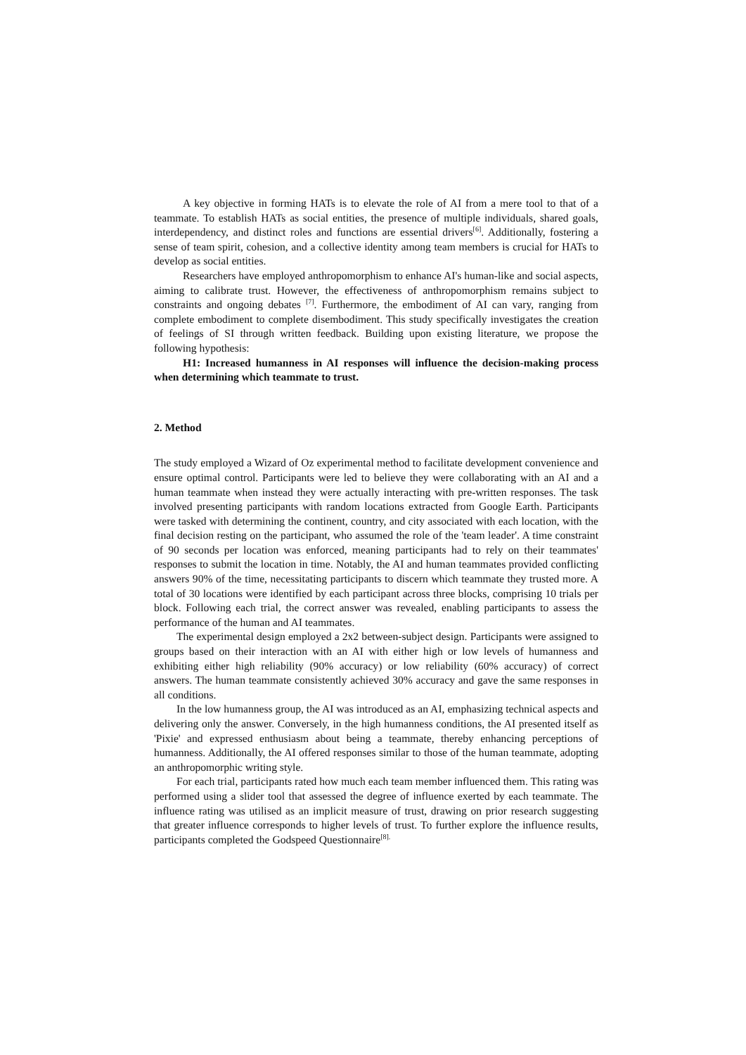A key objective in forming HATs is to elevate the role of AI from a mere tool to that of a teammate. To establish HATs as social entities, the presence of multiple individuals, shared goals, interdependency, and distinct roles and functions are essential drivers<sup>[6]</sup>. Additionally, fostering a sense of team spirit, cohesion, and a collective identity among team members is crucial for HATs to develop as social entities.
Researchers have employed anthropomorphism to enhance AI's human-like and social aspects, aiming to calibrate trust. However, the effectiveness of anthropomorphism remains subject to constraints and ongoing debates <sup>[7]</sup>. Furthermore, the embodiment of AI can vary, ranging from complete embodiment to complete disembodiment. This study specifically investigates the creation of feelings of SI through written feedback. Building upon existing literature, we propose the following hypothesis:
H1: Increased humanness in AI responses will influence the decision-making process when determining which teammate to trust.
2. Method
The study employed a Wizard of Oz experimental method to facilitate development convenience and ensure optimal control. Participants were led to believe they were collaborating with an AI and a human teammate when instead they were actually interacting with pre-written responses. The task involved presenting participants with random locations extracted from Google Earth. Participants were tasked with determining the continent, country, and city associated with each location, with the final decision resting on the participant, who assumed the role of the 'team leader'. A time constraint of 90 seconds per location was enforced, meaning participants had to rely on their teammates' responses to submit the location in time. Notably, the AI and human teammates provided conflicting answers 90% of the time, necessitating participants to discern which teammate they trusted more. A total of 30 locations were identified by each participant across three blocks, comprising 10 trials per block. Following each trial, the correct answer was revealed, enabling participants to assess the performance of the human and AI teammates.
The experimental design employed a 2x2 between-subject design. Participants were assigned to groups based on their interaction with an AI with either high or low levels of humanness and exhibiting either high reliability (90% accuracy) or low reliability (60% accuracy) of correct answers. The human teammate consistently achieved 30% accuracy and gave the same responses in all conditions.
In the low humanness group, the AI was introduced as an AI, emphasizing technical aspects and delivering only the answer. Conversely, in the high humanness conditions, the AI presented itself as 'Pixie' and expressed enthusiasm about being a teammate, thereby enhancing perceptions of humanness. Additionally, the AI offered responses similar to those of the human teammate, adopting an anthropomorphic writing style.
For each trial, participants rated how much each team member influenced them. This rating was performed using a slider tool that assessed the degree of influence exerted by each teammate. The influence rating was utilised as an implicit measure of trust, drawing on prior research suggesting that greater influence corresponds to higher levels of trust. To further explore the influence results, participants completed the Godspeed Questionnaire<sup>[8].</sup>